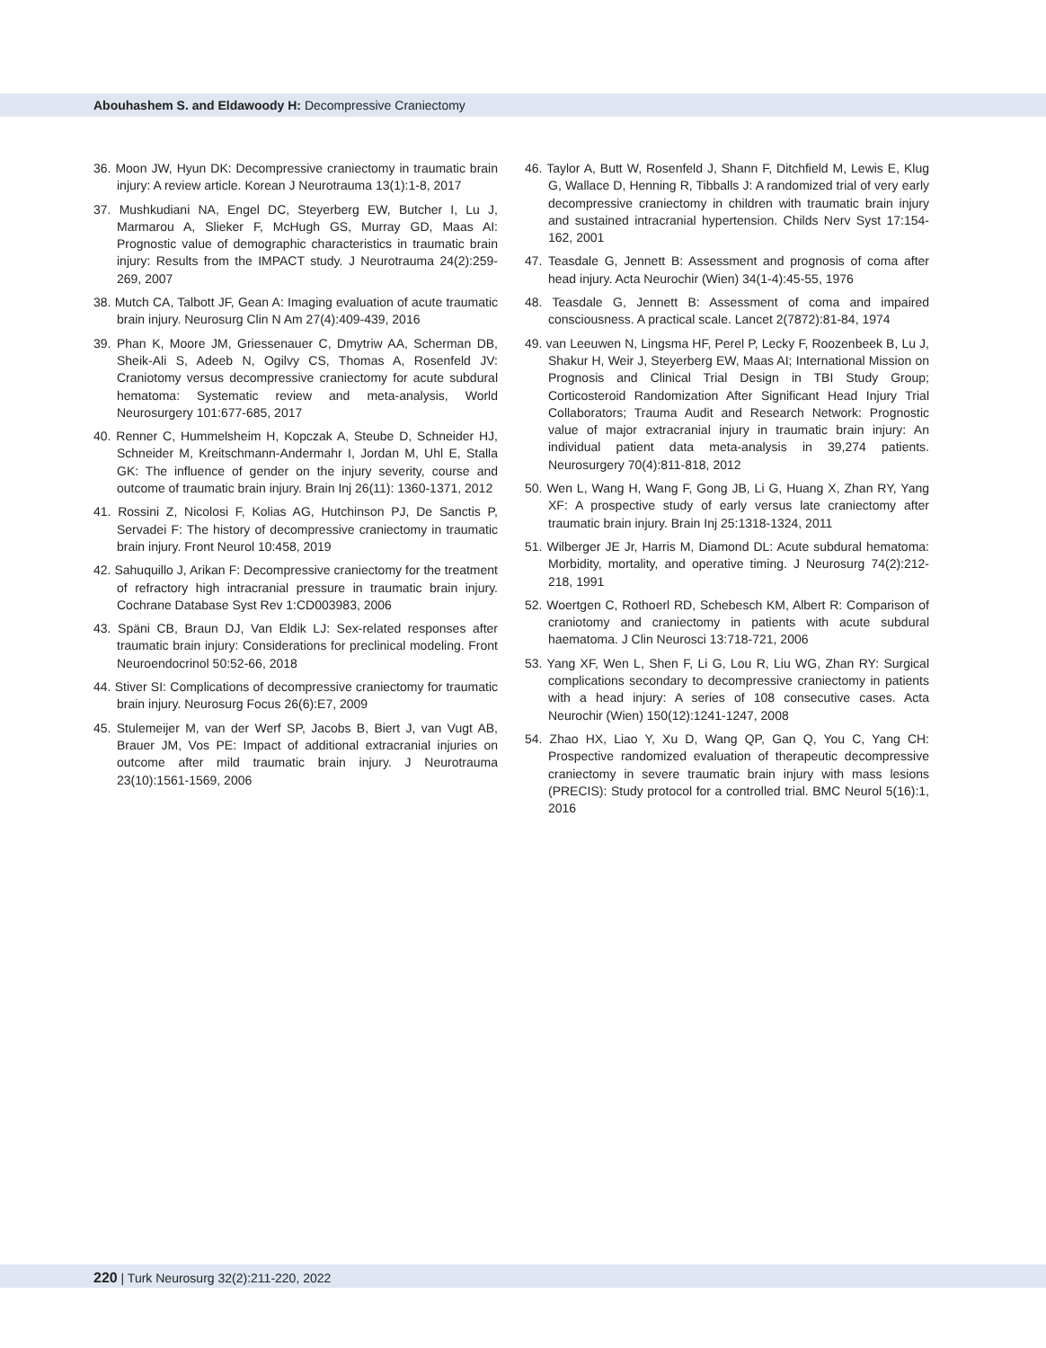Abouhashem S. and Eldawoody H: Decompressive Craniectomy
36. Moon JW, Hyun DK: Decompressive craniectomy in traumatic brain injury: A review article. Korean J Neurotrauma 13(1):1-8, 2017
37. Mushkudiani NA, Engel DC, Steyerberg EW, Butcher I, Lu J, Marmarou A, Slieker F, McHugh GS, Murray GD, Maas AI: Prognostic value of demographic characteristics in traumatic brain injury: Results from the IMPACT study. J Neurotrauma 24(2):259-269, 2007
38. Mutch CA, Talbott JF, Gean A: Imaging evaluation of acute traumatic brain injury. Neurosurg Clin N Am 27(4):409-439, 2016
39. Phan K, Moore JM, Griessenauer C, Dmytriw AA, Scherman DB, Sheik-Ali S, Adeeb N, Ogilvy CS, Thomas A, Rosenfeld JV: Craniotomy versus decompressive craniectomy for acute subdural hematoma: Systematic review and meta-analysis, World Neurosurgery 101:677-685, 2017
40. Renner C, Hummelsheim H, Kopczak A, Steube D, Schneider HJ, Schneider M, Kreitschmann-Andermahr I, Jordan M, Uhl E, Stalla GK: The influence of gender on the injury severity, course and outcome of traumatic brain injury. Brain Inj 26(11): 1360-1371, 2012
41. Rossini Z, Nicolosi F, Kolias AG, Hutchinson PJ, De Sanctis P, Servadei F: The history of decompressive craniectomy in traumatic brain injury. Front Neurol 10:458, 2019
42. Sahuquillo J, Arikan F: Decompressive craniectomy for the treatment of refractory high intracranial pressure in traumatic brain injury. Cochrane Database Syst Rev 1:CD003983, 2006
43. Späni CB, Braun DJ, Van Eldik LJ: Sex-related responses after traumatic brain injury: Considerations for preclinical modeling. Front Neuroendocrinol 50:52-66, 2018
44. Stiver SI: Complications of decompressive craniectomy for traumatic brain injury. Neurosurg Focus 26(6):E7, 2009
45. Stulemeijer M, van der Werf SP, Jacobs B, Biert J, van Vugt AB, Brauer JM, Vos PE: Impact of additional extracranial injuries on outcome after mild traumatic brain injury. J Neurotrauma 23(10):1561-1569, 2006
46. Taylor A, Butt W, Rosenfeld J, Shann F, Ditchfield M, Lewis E, Klug G, Wallace D, Henning R, Tibballs J: A randomized trial of very early decompressive craniectomy in children with traumatic brain injury and sustained intracranial hypertension. Childs Nerv Syst 17:154-162, 2001
47. Teasdale G, Jennett B: Assessment and prognosis of coma after head injury. Acta Neurochir (Wien) 34(1-4):45-55, 1976
48. Teasdale G, Jennett B: Assessment of coma and impaired consciousness. A practical scale. Lancet 2(7872):81-84, 1974
49. van Leeuwen N, Lingsma HF, Perel P, Lecky F, Roozenbeek B, Lu J, Shakur H, Weir J, Steyerberg EW, Maas AI; International Mission on Prognosis and Clinical Trial Design in TBI Study Group; Corticosteroid Randomization After Significant Head Injury Trial Collaborators; Trauma Audit and Research Network: Prognostic value of major extracranial injury in traumatic brain injury: An individual patient data meta-analysis in 39,274 patients. Neurosurgery 70(4):811-818, 2012
50. Wen L, Wang H, Wang F, Gong JB, Li G, Huang X, Zhan RY, Yang XF: A prospective study of early versus late craniectomy after traumatic brain injury. Brain Inj 25:1318-1324, 2011
51. Wilberger JE Jr, Harris M, Diamond DL: Acute subdural hematoma: Morbidity, mortality, and operative timing. J Neurosurg 74(2):212-218, 1991
52. Woertgen C, Rothoerl RD, Schebesch KM, Albert R: Comparison of craniotomy and craniectomy in patients with acute subdural haematoma. J Clin Neurosci 13:718-721, 2006
53. Yang XF, Wen L, Shen F, Li G, Lou R, Liu WG, Zhan RY: Surgical complications secondary to decompressive craniectomy in patients with a head injury: A series of 108 consecutive cases. Acta Neurochir (Wien) 150(12):1241-1247, 2008
54. Zhao HX, Liao Y, Xu D, Wang QP, Gan Q, You C, Yang CH: Prospective randomized evaluation of therapeutic decompressive craniectomy in severe traumatic brain injury with mass lesions (PRECIS): Study protocol for a controlled trial. BMC Neurol 5(16):1, 2016
220 | Turk Neurosurg 32(2):211-220, 2022